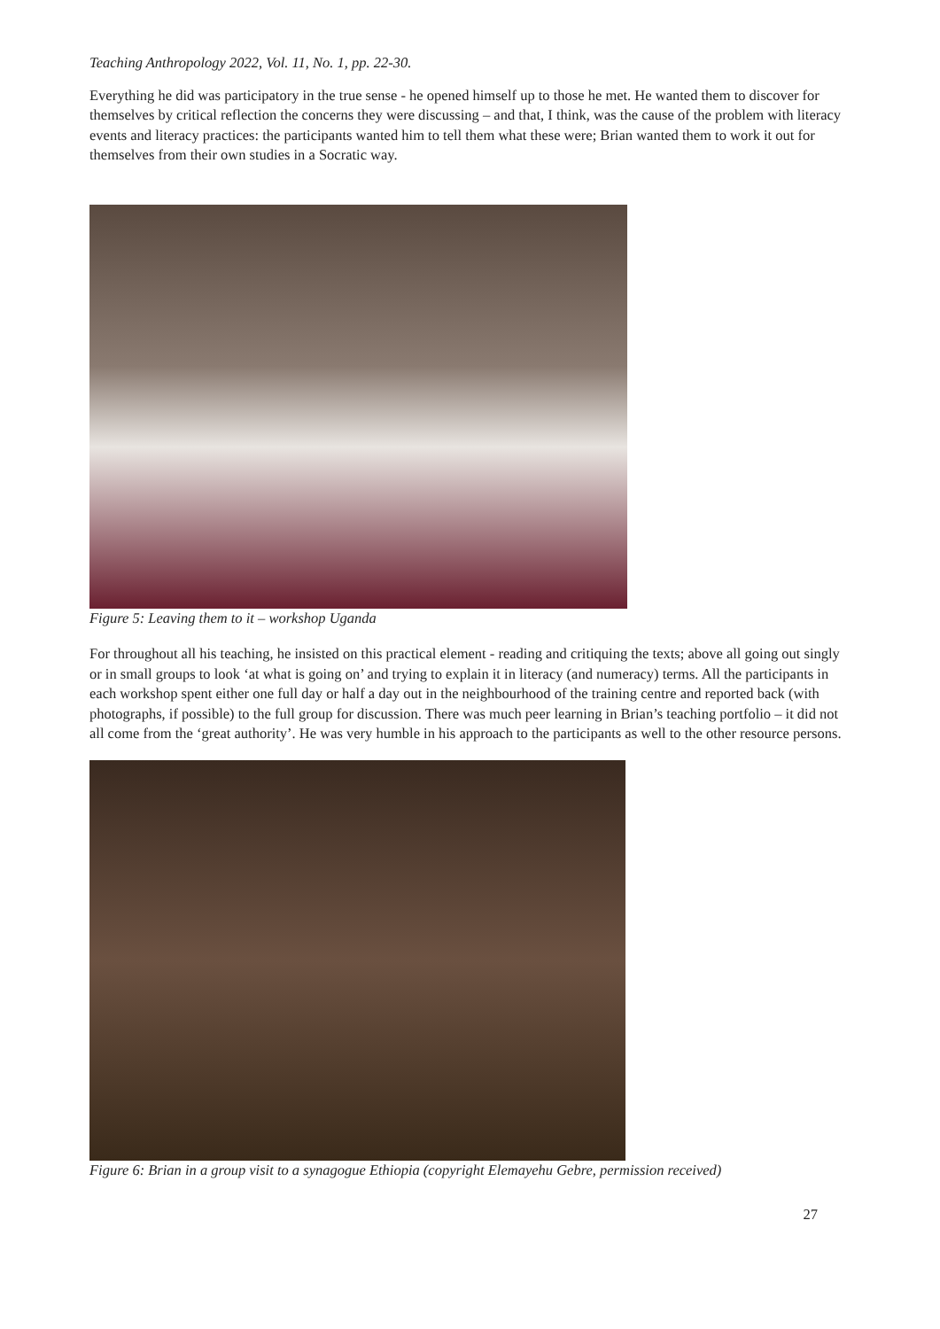Teaching Anthropology 2022, Vol. 11, No. 1, pp. 22-30.
Everything he did was participatory in the true sense - he opened himself up to those he met. He wanted them to discover for themselves by critical reflection the concerns they were discussing – and that, I think, was the cause of the problem with literacy events and literacy practices: the participants wanted him to tell them what these were; Brian wanted them to work it out for themselves from their own studies in a Socratic way.
Figure 5: Leaving them to it – workshop Uganda
For throughout all his teaching, he insisted on this practical element - reading and critiquing the texts; above all going out singly or in small groups to look ‘at what is going on’ and trying to explain it in literacy (and numeracy) terms. All the participants in each workshop spent either one full day or half a day out in the neighbourhood of the training centre and reported back (with photographs, if possible) to the full group for discussion. There was much peer learning in Brian’s teaching portfolio – it did not all come from the ‘great authority’. He was very humble in his approach to the participants as well to the other resource persons.
Figure 6: Brian in a group visit to a synagogue Ethiopia (copyright Elemayehu Gebre, permission received)
27